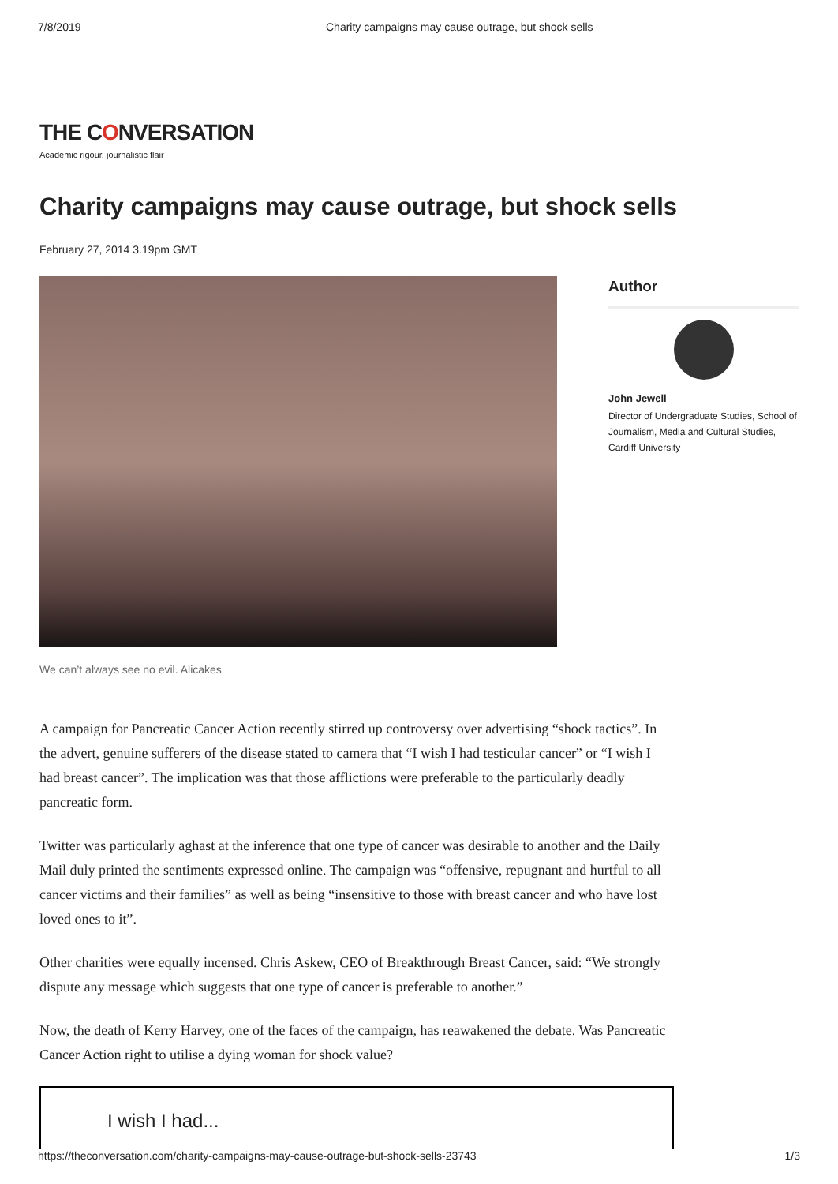7/8/2019 Charity campaigns may cause outrage, but shock sells
THE CONVERSATION
Academic rigour, journalistic flair
Charity campaigns may cause outrage, but shock sells
February 27, 2014 3.19pm GMT
Author
John Jewell
Director of Undergraduate Studies, School of Journalism, Media and Cultural Studies, Cardiff University
We can’t always see no evil. Alicakes
A campaign for Pancreatic Cancer Action recently stirred up controversy over advertising “shock tactics”. In the advert, genuine sufferers of the disease stated to camera that “I wish I had testicular cancer” or “I wish I had breast cancer”. The implication was that those afflictions were preferable to the particularly deadly pancreatic form.
Twitter was particularly aghast at the inference that one type of cancer was desirable to another and the Daily Mail duly printed the sentiments expressed online. The campaign was “offensive, repugnant and hurtful to all cancer victims and their families” as well as being “insensitive to those with breast cancer and who have lost loved ones to it”.
Other charities were equally incensed. Chris Askew, CEO of Breakthrough Breast Cancer, said: “We strongly dispute any message which suggests that one type of cancer is preferable to another.”
Now, the death of Kerry Harvey, one of the faces of the campaign, has reawakened the debate. Was Pancreatic Cancer Action right to utilise a dying woman for shock value?
I wish I had...
https://theconversation.com/charity-campaigns-may-cause-outrage-but-shock-sells-23743 1/3